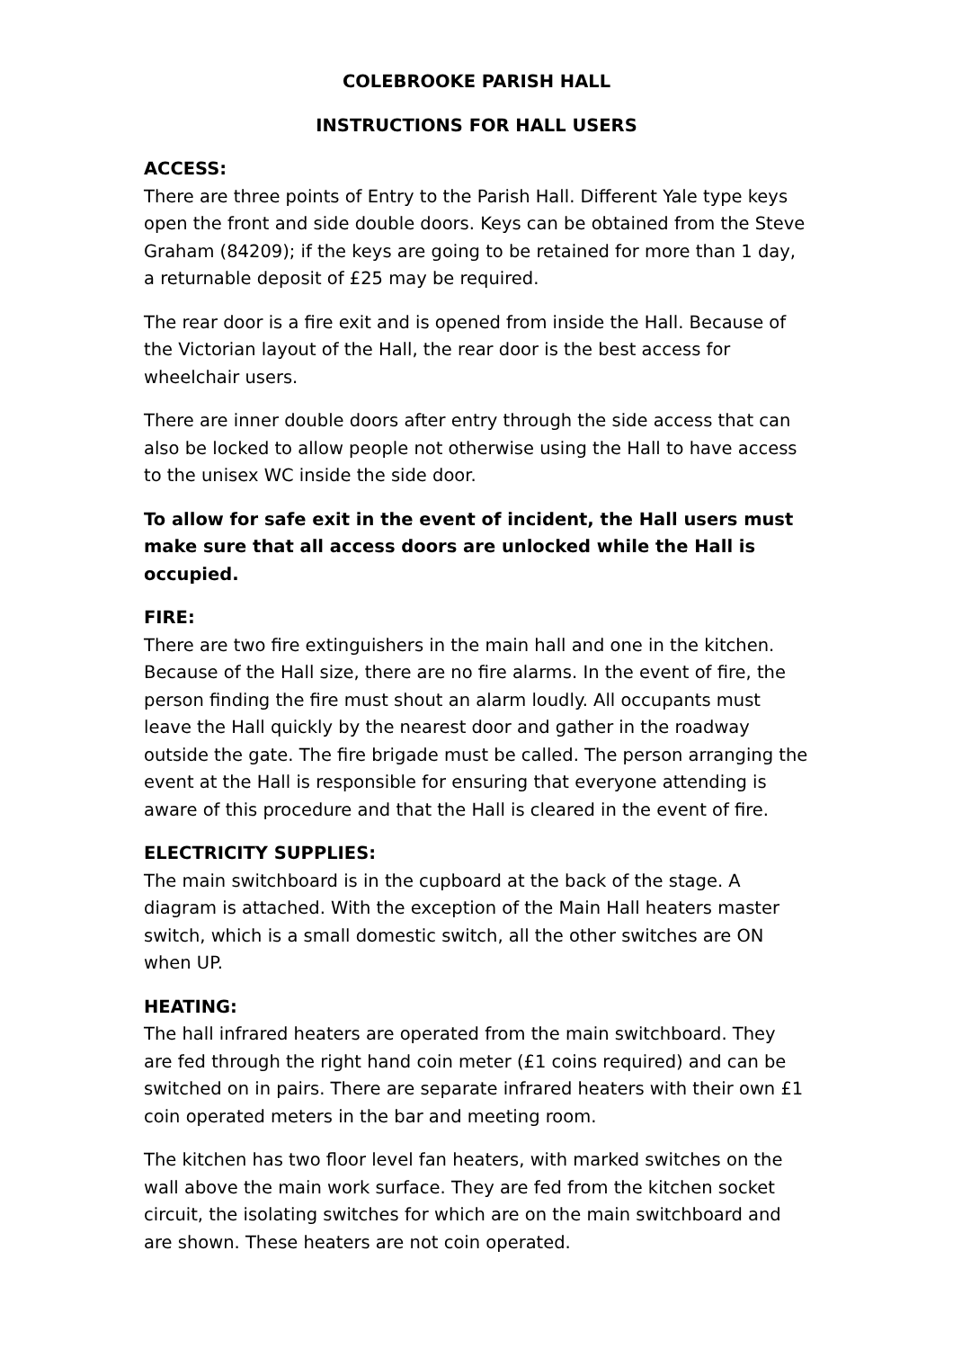COLEBROOKE PARISH HALL
INSTRUCTIONS FOR HALL USERS
ACCESS:
There are three points of Entry to the Parish Hall. Different Yale type keys open the front and side double doors. Keys can be obtained from the Steve Graham (84209); if the keys are going to be retained for more than 1 day, a returnable deposit of £25 may be required.
The rear door is a fire exit and is opened from inside the Hall. Because of the Victorian layout of the Hall, the rear door is the best access for wheelchair users.
There are inner double doors after entry through the side access that can also be locked to allow people not otherwise using the Hall to have access to the unisex WC inside the side door.
To allow for safe exit in the event of incident, the Hall users must make sure that all access doors are unlocked while the Hall is occupied.
FIRE:
There are two fire extinguishers in the main hall and one in the kitchen. Because of the Hall size, there are no fire alarms. In the event of fire, the person finding the fire must shout an alarm loudly. All occupants must leave the Hall quickly by the nearest door and gather in the roadway outside the gate. The fire brigade must be called. The person arranging the event at the Hall is responsible for ensuring that everyone attending is aware of this procedure and that the Hall is cleared in the event of fire.
ELECTRICITY SUPPLIES:
The main switchboard is in the cupboard at the back of the stage. A diagram is attached. With the exception of the Main Hall heaters master switch, which is a small domestic switch, all the other switches are ON when UP.
HEATING:
The hall infrared heaters are operated from the main switchboard. They are fed through the right hand coin meter (£1 coins required) and can be switched on in pairs. There are separate infrared heaters with their own £1 coin operated meters in the bar and meeting room.
The kitchen has two floor level fan heaters, with marked switches on the wall above the main work surface. They are fed from the kitchen socket circuit, the isolating switches for which are on the main switchboard and are shown. These heaters are not coin operated.